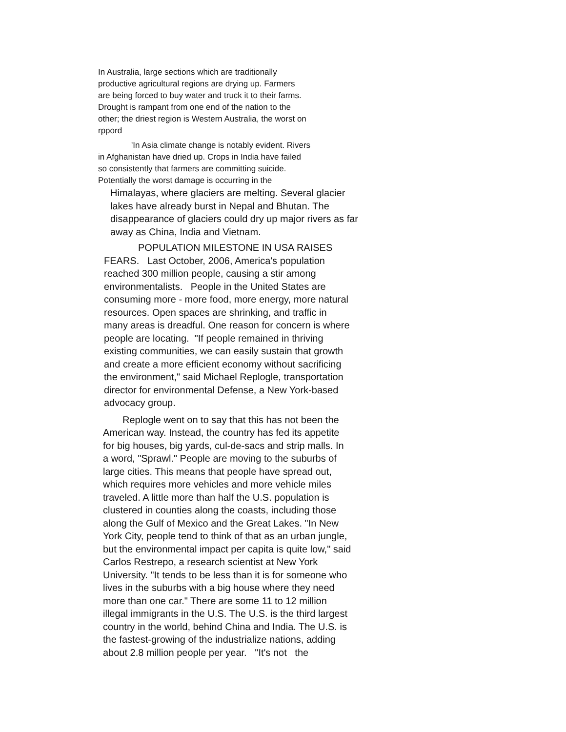In Australia, large sections which are traditionally
productive agricultural regions are drying up. Farmers
are being forced to buy water and truck it to their farms.
Drought is rampant from one end of the nation to the
other; the driest region is Western Australia, the worst on
rppord
'In Asia climate change is notably evident. Rivers
in Afghanistan have dried up. Crops in India have failed
so consistently that farmers are committing suicide.
Potentially the worst damage is occurring in the
Himalayas, where glaciers are melting. Several glacier
lakes have already burst in Nepal and Bhutan. The
disappearance of glaciers could dry up major rivers as far
away as China, India and Vietnam.
POPULATION MILESTONE IN USA RAISES
FEARS. Last October, 2006, America's population
reached 300 million people, causing a stir among
environmentalists. People in the United States are
consuming more - more food, more energy, more natural
resources. Open spaces are shrinking, and traffic in
many areas is dreadful. One reason for concern is where
people are locating. "If people remained in thriving
existing communities, we can easily sustain that growth
and create a more efficient economy without sacrificing
the environment," said Michael Replogle, transportation
director for environmental Defense, a New York-based
advocacy group.
Replogle went on to say that this has not been the
American way. Instead, the country has fed its appetite
for big houses, big yards, cul-de-sacs and strip malls. In
a word, "Sprawl." People are moving to the suburbs of
large cities. This means that people have spread out,
which requires more vehicles and more vehicle miles
traveled. A little more than half the U.S. population is
clustered in counties along the coasts, including those
along the Gulf of Mexico and the Great Lakes. "In New
York City, people tend to think of that as an urban jungle,
but the environmental impact per capita is quite low," said
Carlos Restrepo, a research scientist at New York
University. "It tends to be less than it is for someone who
lives in the suburbs with a big house where they need
more than one car." There are some 11 to 12 million
illegal immigrants in the U.S. The U.S. is the third largest
country in the world, behind China and India. The U.S. is
the fastest-growing of the industrialize nations, adding
about 2.8 million people per year. "It's not the